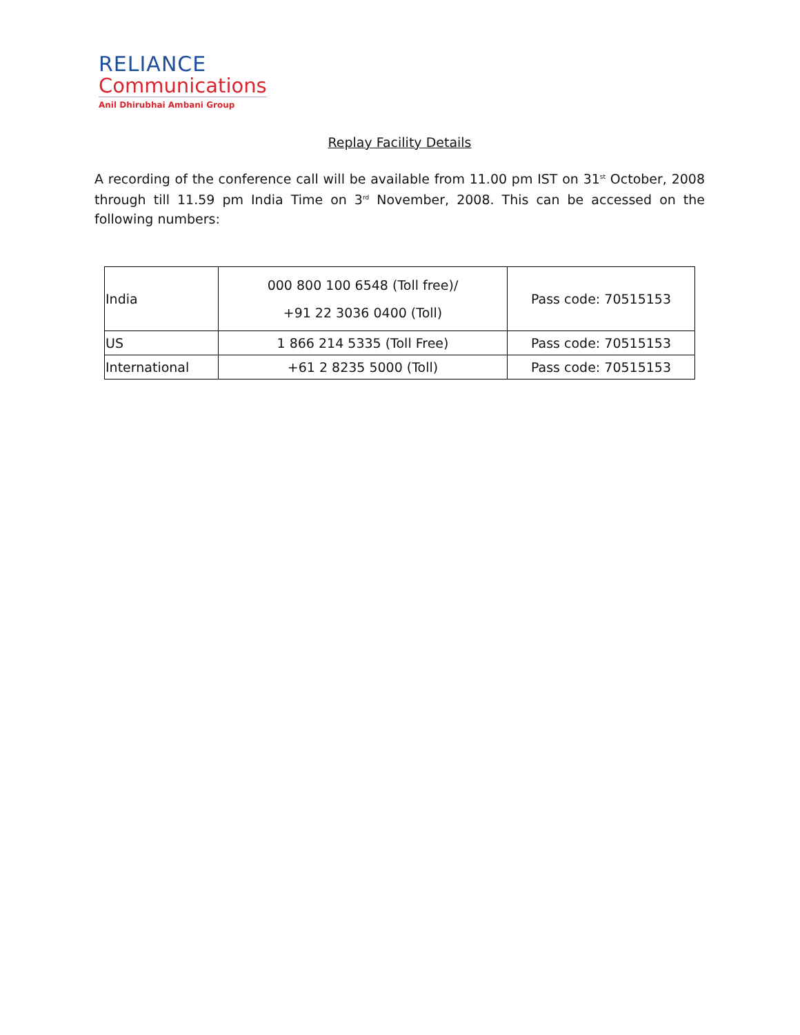RELIANCE
Communications
Anil Dhirubhai Ambani Group
Replay Facility Details
A recording of the conference call will be available from 11.00 pm IST on 31<sup>st</sup> October, 2008 through till 11.59 pm India Time on 3<sup>rd</sup> November, 2008. This can be accessed on the following numbers:
| India | 000 800 100 6548 (Toll free)/ +91 22 3036 0400 (Toll) | Pass code: 70515153 |
| US | 1 866 214 5335 (Toll Free) | Pass code: 70515153 |
| International | +61 2 8235 5000 (Toll) | Pass code: 70515153 |